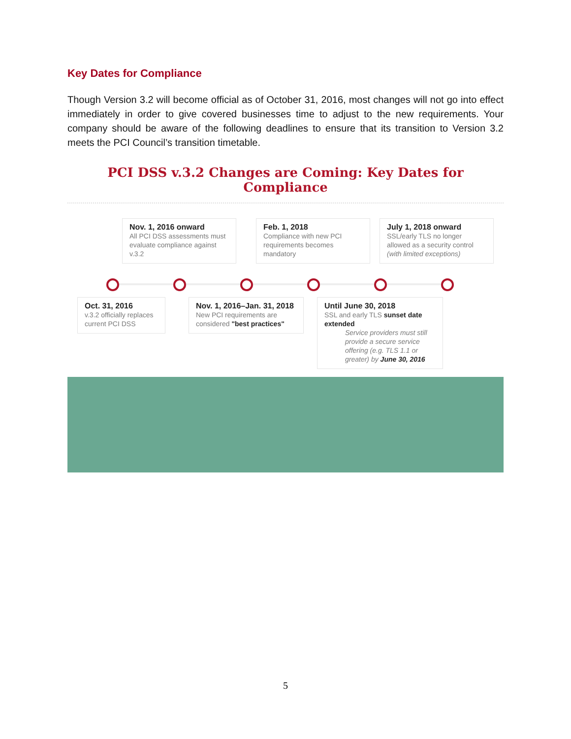Key Dates for Compliance
Though Version 3.2 will become official as of October 31, 2016, most changes will not go into effect immediately in order to give covered businesses time to adjust to the new requirements. Your company should be aware of the following deadlines to ensure that its transition to Version 3.2 meets the PCI Council’s transition timetable.
PCI DSS v.3.2 Changes are Coming: Key Dates for Compliance
Nov. 1, 2016 onward
All PCI DSS assessments must evaluate compliance against v.3.2
Feb. 1, 2018
Compliance with new PCI requirements becomes mandatory
July 1, 2018 onward
SSL/early TLS no longer allowed as a security control (with limited exceptions)
Oct. 31, 2016
v.3.2 officially replaces current PCI DSS
Nov. 1, 2016–Jan. 31, 2018
New PCI requirements are considered "best practices"
Until June 30, 2018
SSL and early TLS sunset date extended
Service providers must still provide a secure service offering (e.g. TLS 1.1 or greater) by June 30, 2016
5